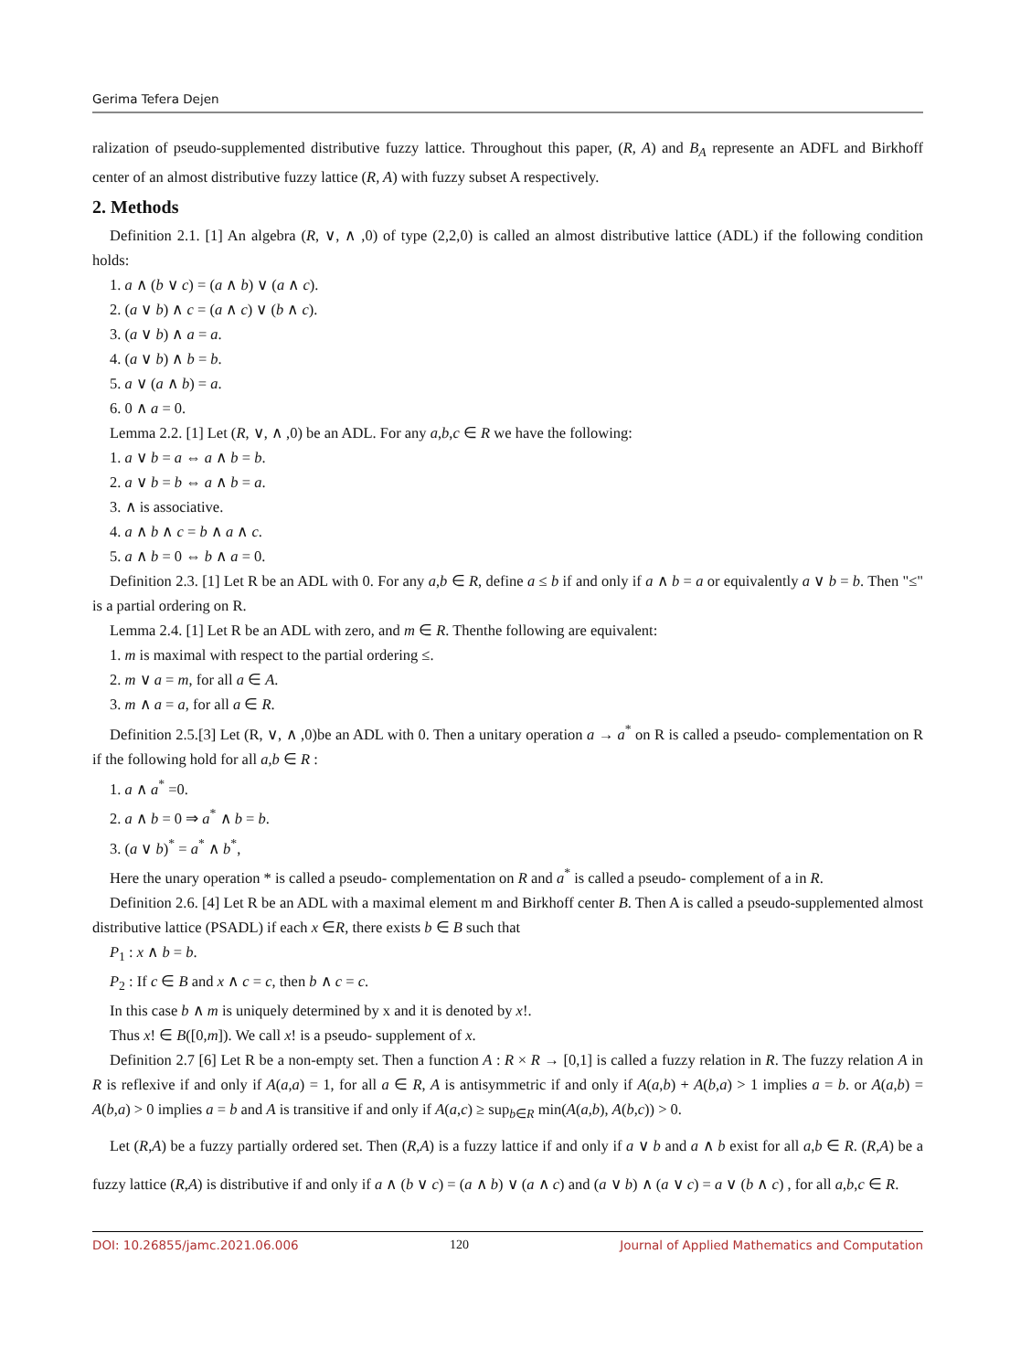Gerima Tefera Dejen
ralization of pseudo-supplemented distributive fuzzy lattice. Throughout this paper, (R, A) and B<sub>A</sub> represente an ADFL and Birkhoff center of an almost distributive fuzzy lattice (R, A) with fuzzy subset A respectively.
2. Methods
Definition 2.1. [1] An algebra (R, ∨, ∧ ,0) of type (2,2,0) is called an almost distributive lattice (ADL) if the following condition holds:
1. a ∧ (b ∨ c) = (a ∧ b) ∨ (a ∧ c).
2. (a ∨ b) ∧ c = (a ∧ c) ∨ (b ∧ c).
3. (a ∨ b) ∧ a = a.
4. (a ∨ b) ∧ b = b.
5. a ∨ (a ∧ b) = a.
6. 0 ∧ a = 0.
Lemma 2.2. [1] Let (R, ∨, ∧ ,0) be an ADL. For any a,b,c ∈ R we have the following:
1. a ∨ b = a ⇔ a ∧ b = b.
2. a ∨ b = b ⇔ a ∧ b = a.
3. ∧ is associative.
4. a ∧ b ∧ c = b ∧ a ∧ c.
5. a ∧ b = 0 ⇔ b ∧ a = 0.
Definition 2.3. [1] Let R be an ADL with 0. For any a,b ∈ R, define a ≤ b if and only if a ∧ b = a or equivalently a ∨ b = b. Then "≤" is a partial ordering on R.
Lemma 2.4. [1] Let R be an ADL with zero, and m ∈ R. Thenthe following are equivalent:
1. m is maximal with respect to the partial ordering ≤.
2. m ∨ a = m, for all a ∈ A.
3. m ∧ a = a, for all a ∈ R.
Definition 2.5.[3] Let (R, ∨, ∧ ,0)be an ADL with 0. Then a unitary operation a → a<sup>*</sup> on R is called a pseudo- complementation on R if the following hold for all a,b ∈ R :
1. a ∧ a<sup>*</sup> =0.
2. a ∧ b = 0 ⇒ a<sup>*</sup> ∧ b = b.
3. (a ∨ b)<sup>*</sup> = a<sup>*</sup> ∧ b<sup>*</sup>,
Here the unary operation * is called a pseudo- complementation on R and a<sup>*</sup> is called a pseudo- complement of a in R.
Definition 2.6. [4] Let R be an ADL with a maximal element m and Birkhoff center B. Then A is called a pseudo-supplemented almost distributive lattice (PSADL) if each x ∈R, there exists b ∈ B such that
P<sub>1</sub> : x ∧ b = b.
P<sub>2</sub> : If c ∈ B and x ∧ c = c, then b ∧ c = c.
In this case b ∧ m is uniquely determined by x and it is denoted by x!.
Thus x! ∈ B([0,m]). We call x! is a pseudo- supplement of x.
Definition 2.7 [6] Let R be a non-empty set. Then a function A : R × R → [0,1] is called a fuzzy relation in R. The fuzzy relation A in R is reflexive if and only if A(a,a) = 1, for all a ∈ R, A is antisymmetric if and only if A(a,b) + A(b,a) > 1 implies a = b. or A(a,b) = A(b,a) > 0 implies a = b and A is transitive if and only if A(a,c) ≥ sup<sub>b∈R</sub> min(A(a,b), A(b,c)) > 0.
Let (R,A) be a fuzzy partially ordered set. Then (R,A) is a fuzzy lattice if and only if a ∨ b and a ∧ b exist for all a,b ∈ R. (R,A) be a fuzzy lattice (R,A) is distributive if and only if a ∧ (b ∨ c) = (a ∧ b) ∨ (a ∧ c) and (a ∨ b) ∧ (a ∨ c) = a ∨ (b ∧ c) , for all a,b,c ∈ R.
DOI: 10.26855/jamc.2021.06.006 120 Journal of Applied Mathematics and Computation